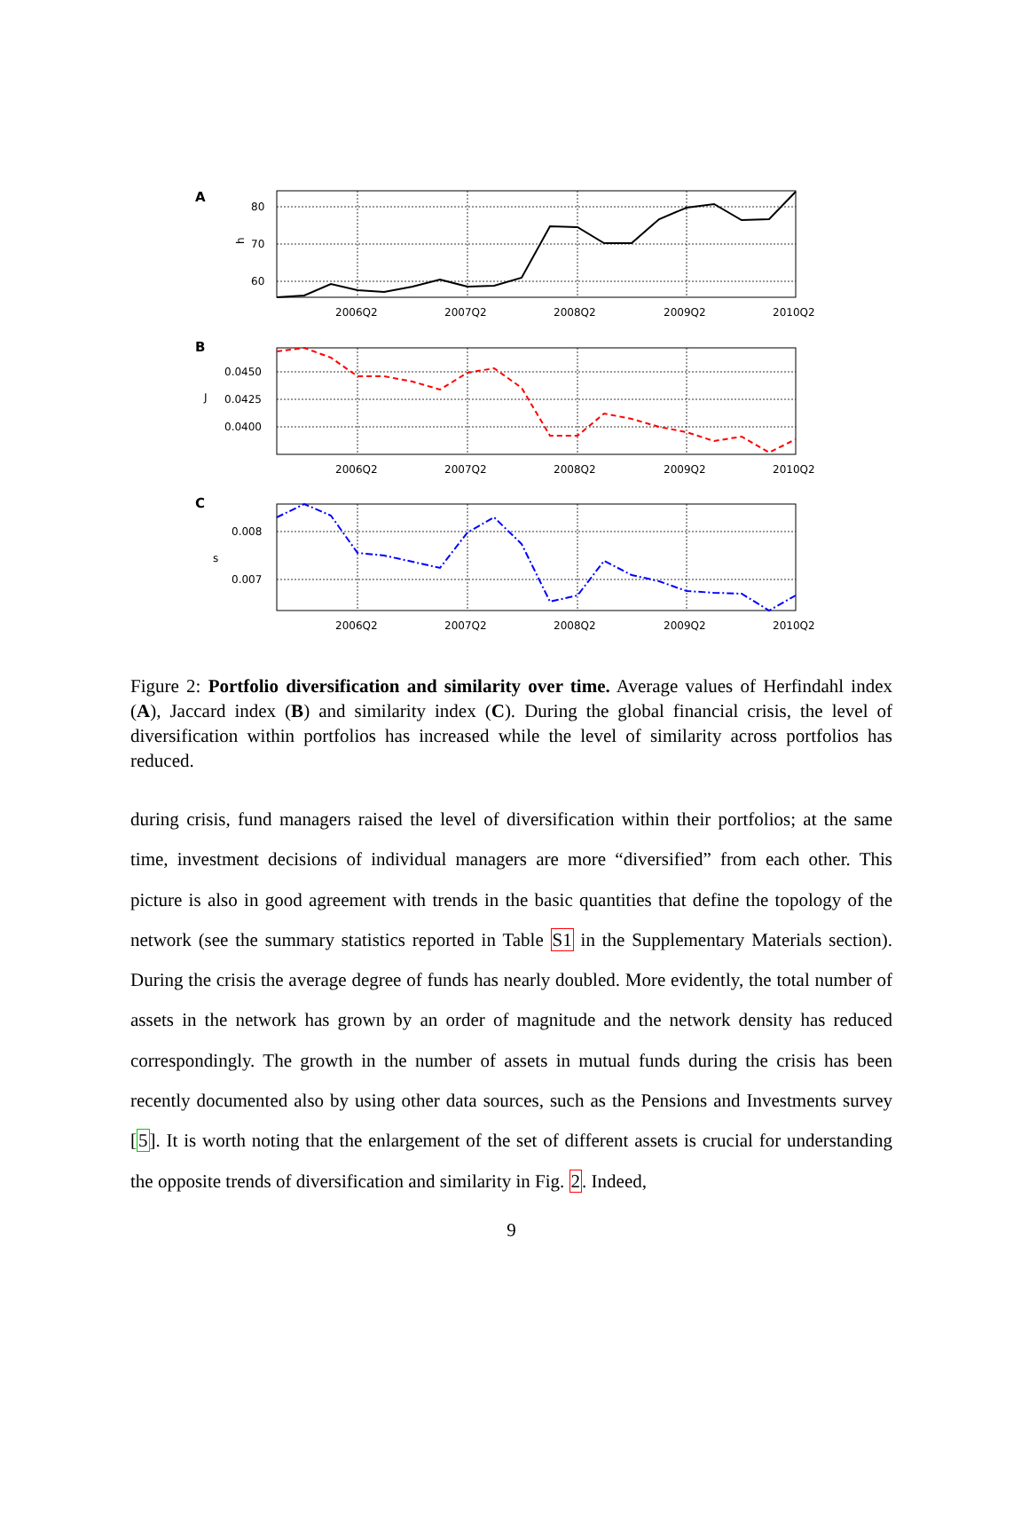A
80
70
60
h
2006Q2
2007Q2
2008Q2
2009Q2
2010Q2
B
0.0450
0.0425
0.0400
J
2006Q2
2007Q2
2008Q2
2009Q2
2010Q2
C
0.008
0.007
s
2006Q2
2007Q2
2008Q2
2009Q2
2010Q2
Figure 2: Portfolio diversification and similarity over time. Average values of Herfindahl index (A), Jaccard index (B) and similarity index (C). During the global financial crisis, the level of diversification within portfolios has increased while the level of similarity across portfolios has reduced.
during crisis, fund managers raised the level of diversification within their portfolios; at the same time, investment decisions of individual managers are more “diversified” from each other. This picture is also in good agreement with trends in the basic quantities that define the topology of the network (see the summary statistics reported in Table S1 in the Supplementary Materials section). During the crisis the average degree of funds has nearly doubled. More evidently, the total number of assets in the network has grown by an order of magnitude and the network density has reduced correspondingly. The growth in the number of assets in mutual funds during the crisis has been recently documented also by using other data sources, such as the Pensions and Investments survey [5]. It is worth noting that the enlargement of the set of different assets is crucial for understanding the opposite trends of diversification and similarity in Fig. 2. Indeed,
9